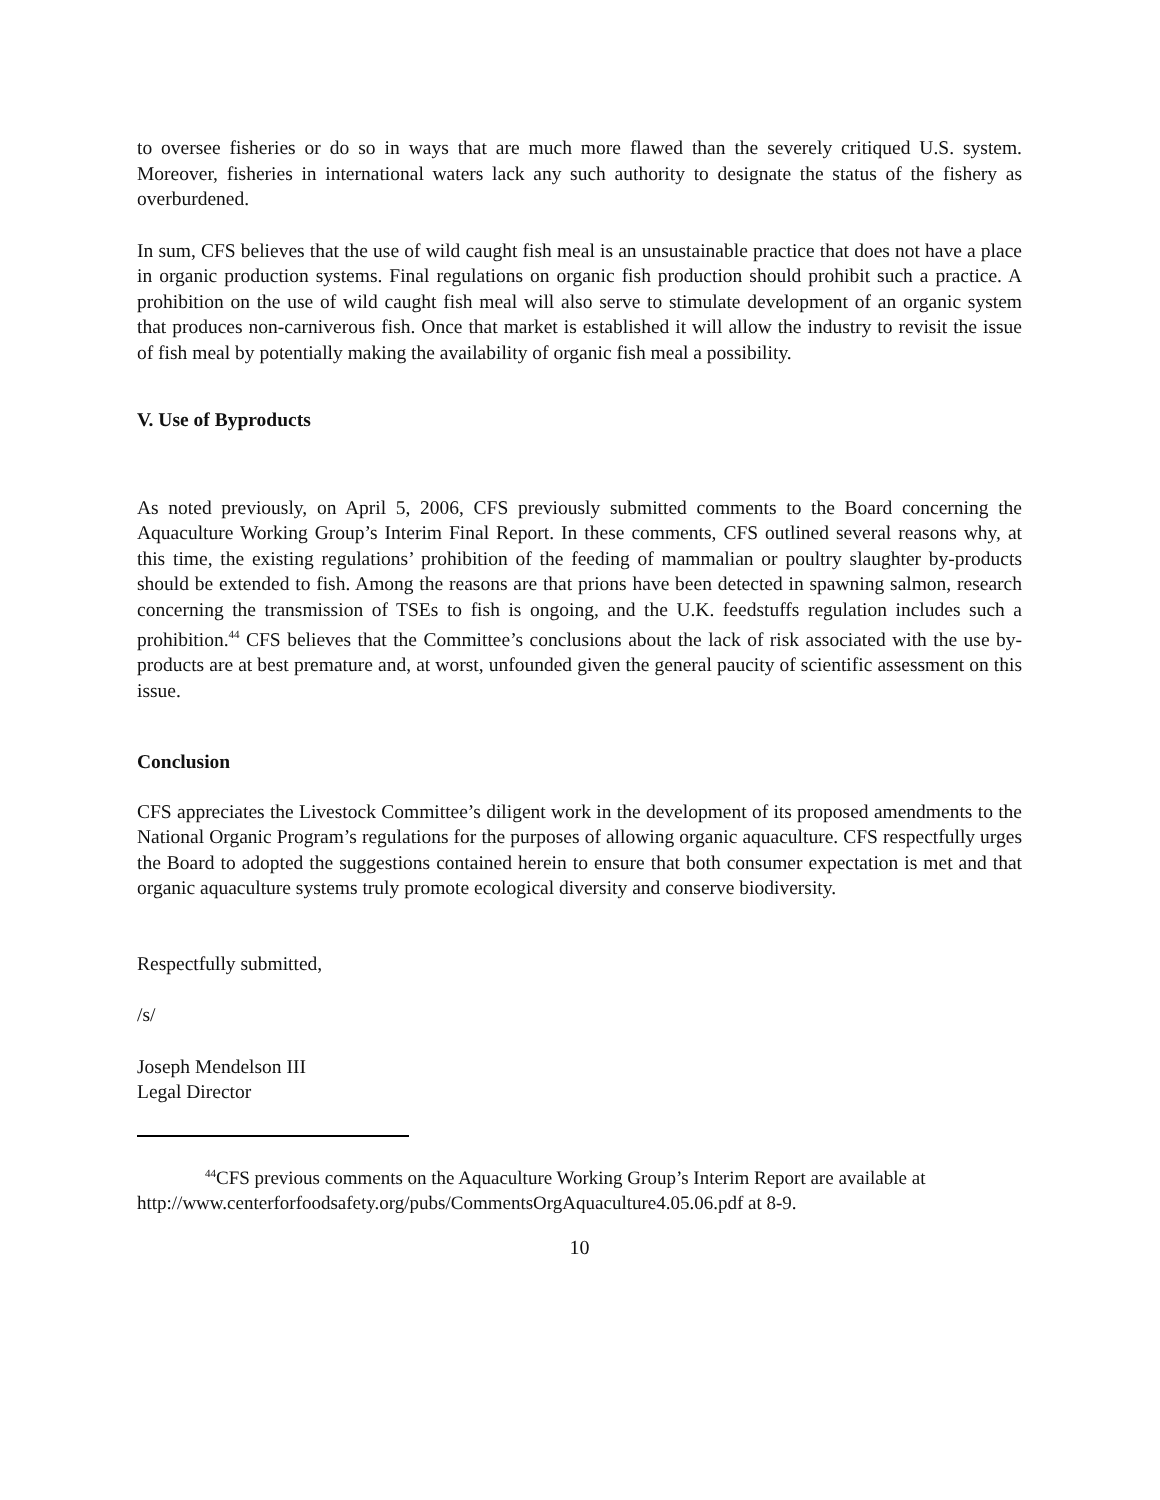to oversee fisheries or do so in ways that are much more flawed than the severely critiqued U.S. system. Moreover, fisheries in international waters lack any such authority to designate the status of the fishery as overburdened.
In sum, CFS believes that the use of wild caught fish meal is an unsustainable practice that does not have a place in organic production systems. Final regulations on organic fish production should prohibit such a practice. A prohibition on the use of wild caught fish meal will also serve to stimulate development of an organic system that produces non-carniverous fish. Once that market is established it will allow the industry to revisit the issue of fish meal by potentially making the availability of organic fish meal a possibility.
V. Use of Byproducts
As noted previously, on April 5, 2006, CFS previously submitted comments to the Board concerning the Aquaculture Working Group’s Interim Final Report. In these comments, CFS outlined several reasons why, at this time, the existing regulations’ prohibition of the feeding of mammalian or poultry slaughter by-products should be extended to fish. Among the reasons are that prions have been detected in spawning salmon, research concerning the transmission of TSEs to fish is ongoing, and the U.K. feedstuffs regulation includes such a prohibition.<sup>44</sup> CFS believes that the Committee’s conclusions about the lack of risk associated with the use by-products are at best premature and, at worst, unfounded given the general paucity of scientific assessment on this issue.
Conclusion
CFS appreciates the Livestock Committee’s diligent work in the development of its proposed amendments to the National Organic Program’s regulations for the purposes of allowing organic aquaculture. CFS respectfully urges the Board to adopted the suggestions contained herein to ensure that both consumer expectation is met and that organic aquaculture systems truly promote ecological diversity and conserve biodiversity.
Respectfully submitted,
/s/
Joseph Mendelson III
Legal Director
<sup>44</sup>CFS previous comments on the Aquaculture Working Group’s Interim Report are available at http://www.centerforfoodsafety.org/pubs/CommentsOrgAquaculture4.05.06.pdf at 8-9.
10